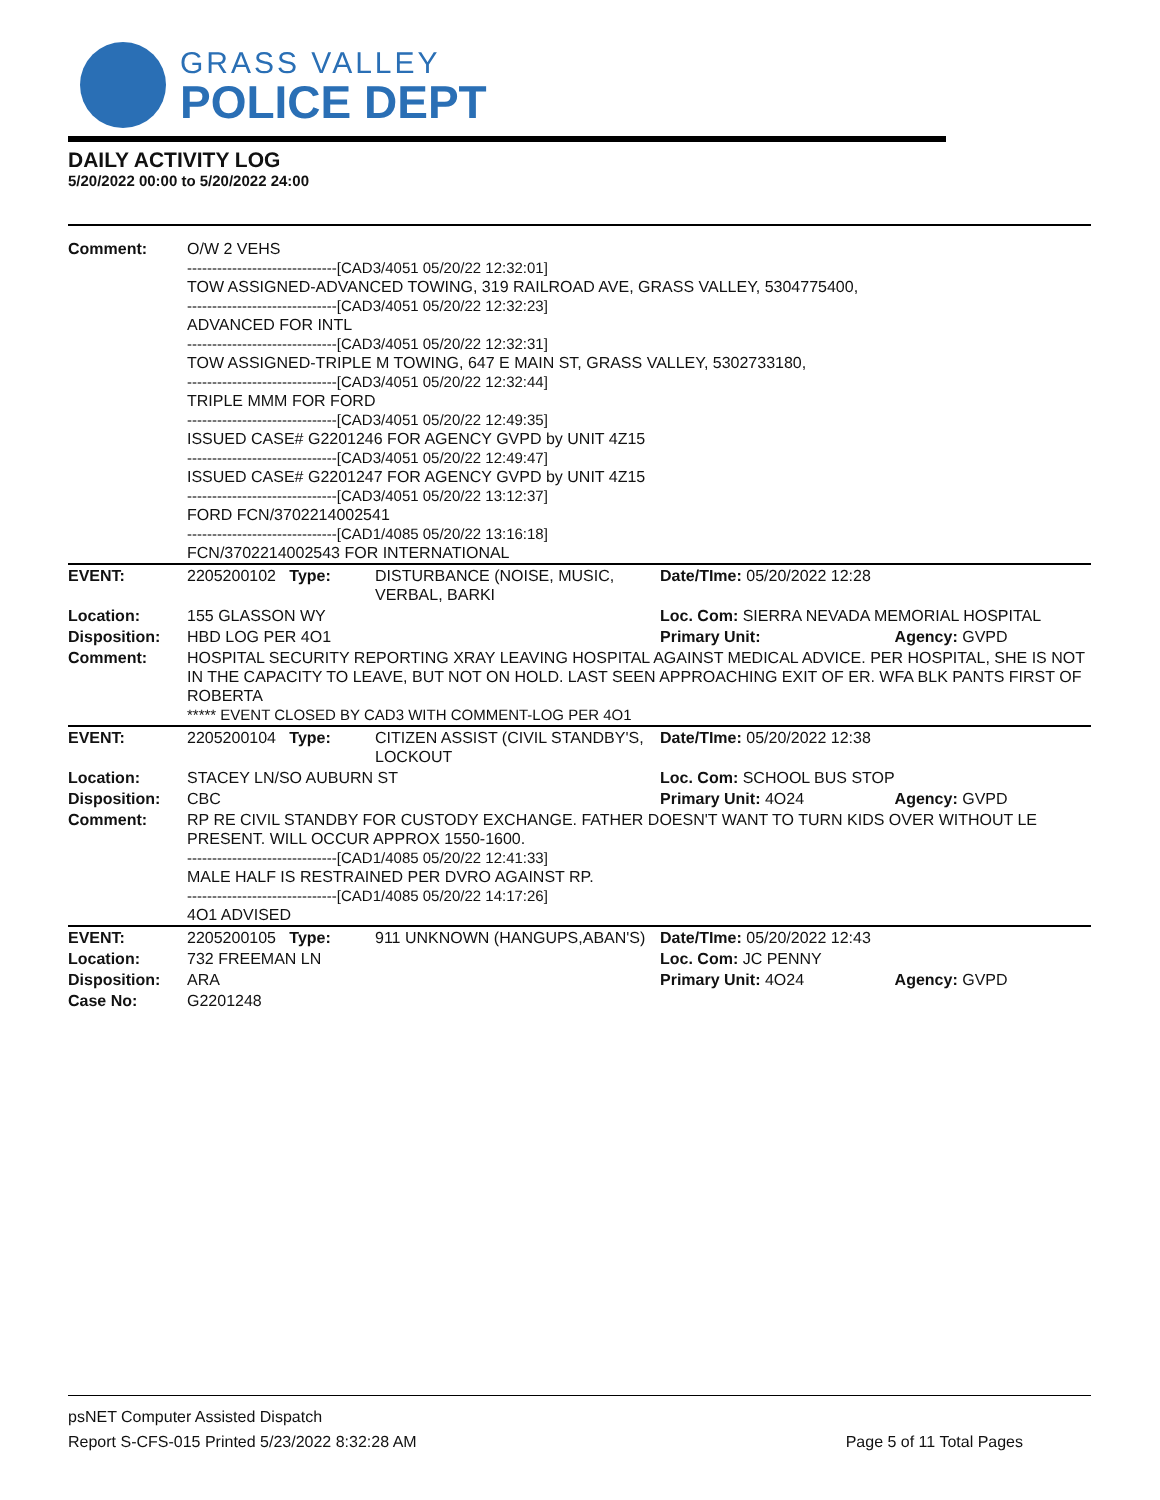GRASS VALLEY
POLICE DEPT
DAILY ACTIVITY LOG
5/20/2022 00:00 to 5/20/2022 24:00
| Comment: | O/W 2 VEHS ------------------------------[CAD3/4051 05/20/22 12:32:01] TOW ASSIGNED-ADVANCED TOWING, 319 RAILROAD AVE, GRASS VALLEY, 5304775400, ------------------------------[CAD3/4051 05/20/22 12:32:23] ADVANCED FOR INTL ------------------------------[CAD3/4051 05/20/22 12:32:31] TOW ASSIGNED-TRIPLE M TOWING, 647 E MAIN ST, GRASS VALLEY, 5302733180, ------------------------------[CAD3/4051 05/20/22 12:32:44] TRIPLE MMM FOR FORD ------------------------------[CAD3/4051 05/20/22 12:49:35] ISSUED CASE# G2201246 FOR AGENCY GVPD by UNIT 4Z15 ------------------------------[CAD3/4051 05/20/22 12:49:47] ISSUED CASE# G2201247 FOR AGENCY GVPD by UNIT 4Z15 ------------------------------[CAD3/4051 05/20/22 13:12:37] FORD FCN/3702214002541 ------------------------------[CAD1/4085 05/20/22 13:16:18] FCN/3702214002543 FOR INTERNATIONAL | | | |
| EVENT: | 2205200102 Type: | DISTURBANCE (NOISE, MUSIC, VERBAL, BARKI | Date/TIme: 05/20/2022 12:28 | |
| Location: | 155 GLASSON WY | | Loc. Com: SIERRA NEVADA MEMORIAL HOSPITAL | |
| Disposition: | HBD LOG PER 4O1 | | Primary Unit: | Agency: GVPD |
| Comment: | HOSPITAL SECURITY REPORTING XRAY LEAVING HOSPITAL AGAINST MEDICAL ADVICE. PER HOSPITAL, SHE IS NOT IN THE CAPACITY TO LEAVE, BUT NOT ON HOLD. LAST SEEN APPROACHING EXIT OF ER. WFA BLK PANTS FIRST OF ROBERTA ***** EVENT CLOSED BY CAD3 WITH COMMENT-LOG PER 4O1 | | | |
| EVENT: | 2205200104 Type: | CITIZEN ASSIST (CIVIL STANDBY'S, LOCKOUT | Date/TIme: 05/20/2022 12:38 | |
| Location: | STACEY LN/SO AUBURN ST | | Loc. Com: SCHOOL BUS STOP | |
| Disposition: | CBC | | Primary Unit: 4O24 | Agency: GVPD |
| Comment: | RP RE CIVIL STANDBY FOR CUSTODY EXCHANGE. FATHER DOESN'T WANT TO TURN KIDS OVER WITHOUT LE PRESENT. WILL OCCUR APPROX 1550-1600. ------------------------------[CAD1/4085 05/20/22 12:41:33] MALE HALF IS RESTRAINED PER DVRO AGAINST RP. ------------------------------[CAD1/4085 05/20/22 14:17:26] 4O1 ADVISED | | | |
| EVENT: | 2205200105 Type: | 911 UNKNOWN (HANGUPS,ABAN'S) | Date/TIme: 05/20/2022 12:43 | |
| Location: | 732 FREEMAN LN | | Loc. Com: JC PENNY | |
| Disposition: | ARA | | Primary Unit: 4O24 | Agency: GVPD |
| Case No: | G2201248 | | | |
psNET Computer Assisted Dispatch
Report S-CFS-015 Printed 5/23/2022 8:32:28 AM Page 5 of 11 Total Pages